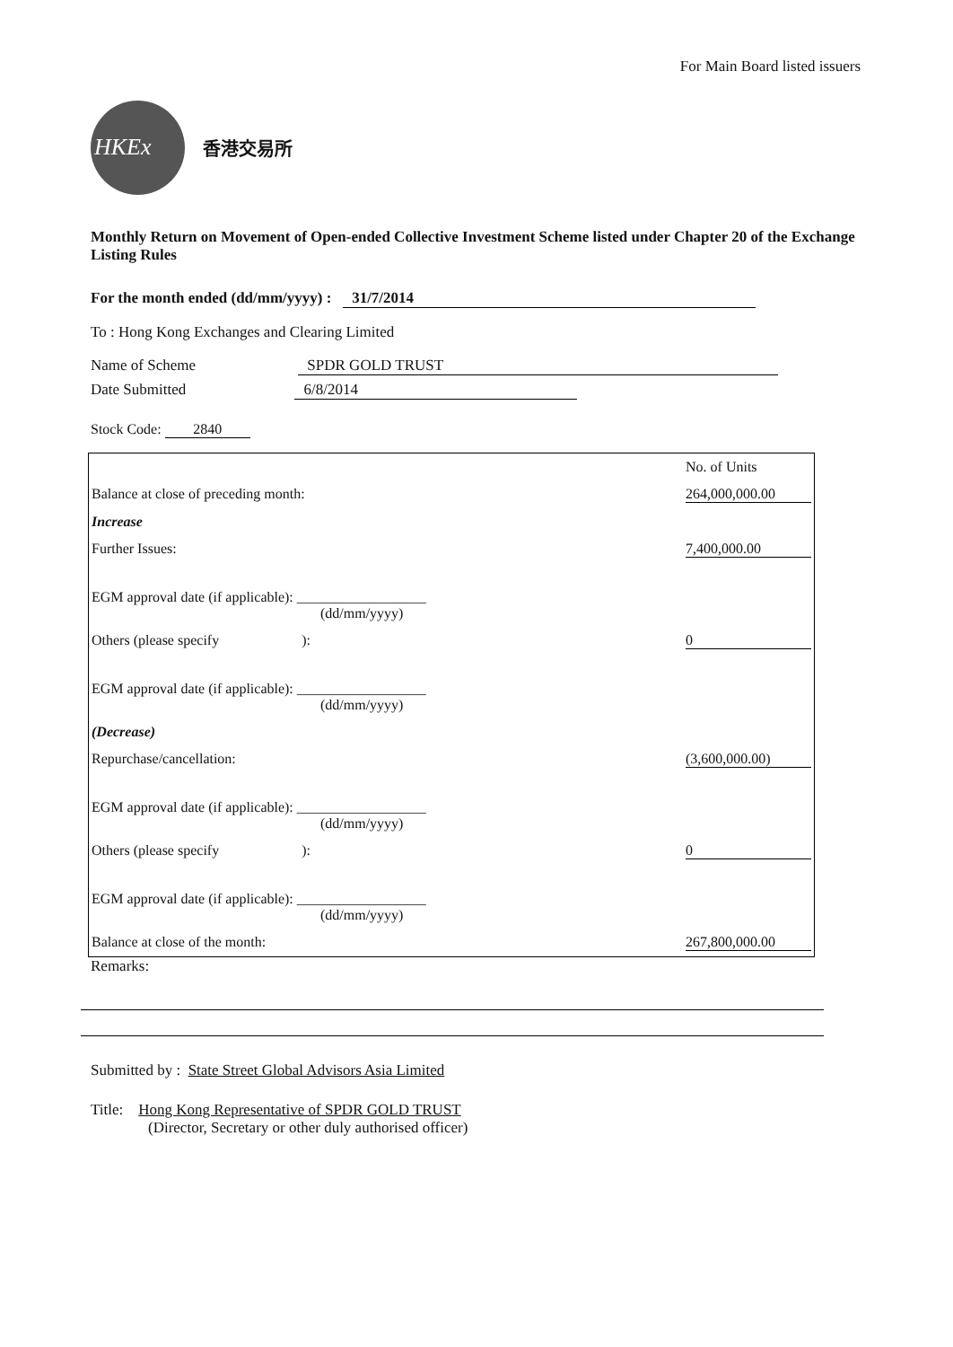For Main Board listed issuers
HKEx
香港交易所
Monthly Return on Movement of Open-ended Collective Investment Scheme listed under Chapter 20 of the Exchange Listing Rules
For the month ended (dd/mm/yyyy) : 31/7/2014
To : Hong Kong Exchanges and Clearing Limited
Name of Scheme SPDR GOLD TRUST
Date Submitted 6/8/2014
Stock Code: 2840
| | No. of Units |
| Balance at close of preceding month: | 264,000,000.00 |
| Increase | |
| Further Issues: EGM approval date (if applicable): __________________ (dd/mm/yyyy) | 7,400,000.00 |
| Others (please specify ): EGM approval date (if applicable): __________________ (dd/mm/yyyy) | 0 |
| (Decrease) | |
| Repurchase/cancellation: EGM approval date (if applicable): __________________ (dd/mm/yyyy) | (3,600,000.00) |
| Others (please specify ): EGM approval date (if applicable): __________________ (dd/mm/yyyy) | 0 |
| Balance at close of the month: | 267,800,000.00 |
Remarks:
Submitted by : State Street Global Advisors Asia Limited
Title: Hong Kong Representative of SPDR GOLD TRUST
(Director, Secretary or other duly authorised officer)